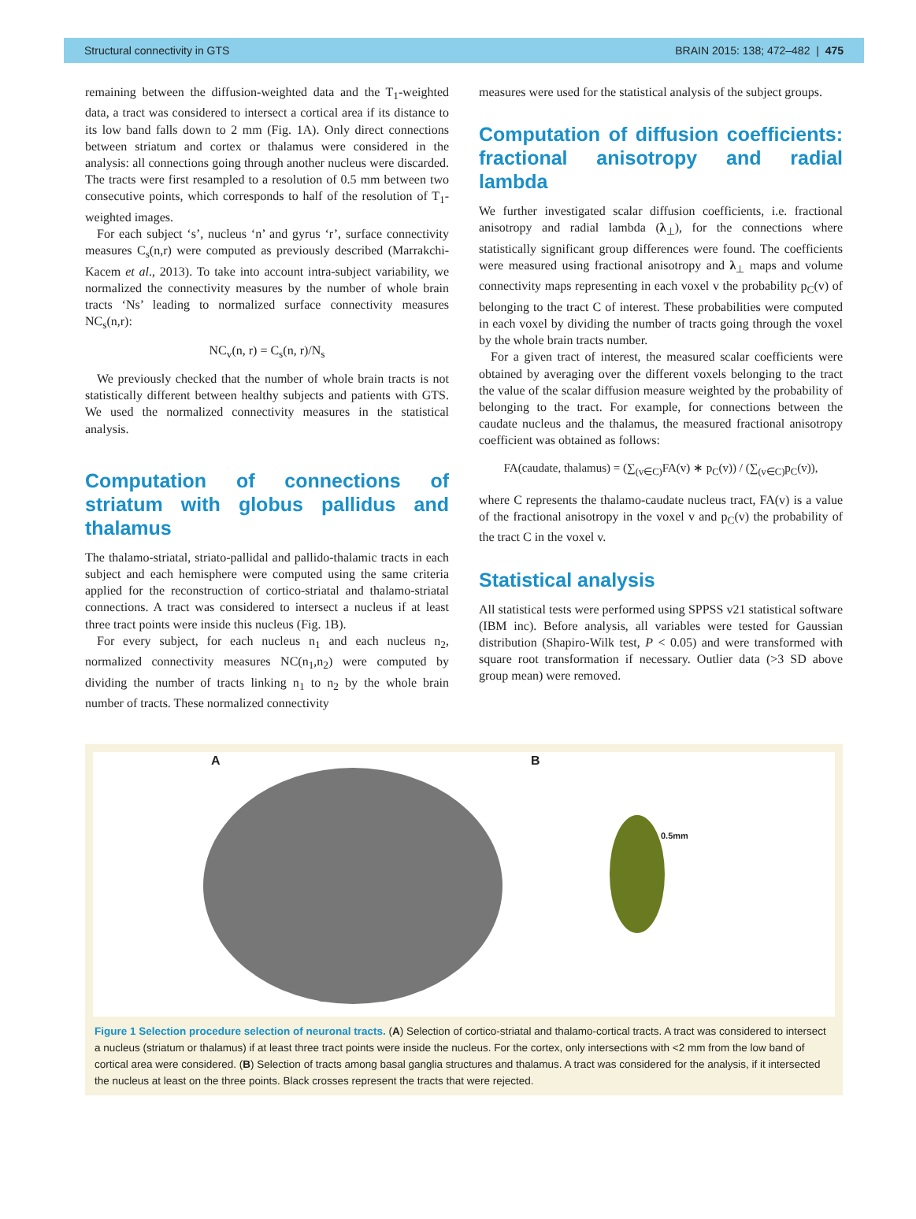Structural connectivity in GTS BRAIN 2015: 138; 472–482 | 475
remaining between the diffusion-weighted data and the T<sub>1</sub>-weighted data, a tract was considered to intersect a cortical area if its distance to its low band falls down to 2 mm (Fig. 1A). Only direct connections between striatum and cortex or thalamus were considered in the analysis: all connections going through another nucleus were discarded. The tracts were first resampled to a resolution of 0.5 mm between two consecutive points, which corresponds to half of the resolution of T<sub>1</sub>-weighted images.
For each subject ‘s’, nucleus ‘n’ and gyrus ‘r’, surface connectivity measures C<sub>s</sub>(n,r) were computed as previously described (Marrakchi-Kacem et al., 2013). To take into account intra-subject variability, we normalized the connectivity measures by the number of whole brain tracts ‘Ns’ leading to normalized surface connectivity measures NC<sub>s</sub>(n,r):
NC<sub>v</sub>(n, r) = C<sub>s</sub>(n, r)/N<sub>s</sub>
We previously checked that the number of whole brain tracts is not statistically different between healthy subjects and patients with GTS. We used the normalized connectivity measures in the statistical analysis.
Computation of connections of striatum with globus pallidus and thalamus
The thalamo-striatal, striato-pallidal and pallido-thalamic tracts in each subject and each hemisphere were computed using the same criteria applied for the reconstruction of cortico-striatal and thalamo-striatal connections. A tract was considered to intersect a nucleus if at least three tract points were inside this nucleus (Fig. 1B).
For every subject, for each nucleus n<sub>1</sub> and each nucleus n<sub>2</sub>, normalized connectivity measures NC(n<sub>1</sub>,n<sub>2</sub>) were computed by dividing the number of tracts linking n<sub>1</sub> to n<sub>2</sub> by the whole brain number of tracts. These normalized connectivity
measures were used for the statistical analysis of the subject groups.
Computation of diffusion coefficients: fractional anisotropy and radial lambda
We further investigated scalar diffusion coefficients, i.e. fractional anisotropy and radial lambda (λ<sub>⊥</sub>), for the connections where statistically significant group differences were found. The coefficients were measured using fractional anisotropy and λ<sub>⊥</sub> maps and volume connectivity maps representing in each voxel v the probability p<sub>C</sub>(v) of belonging to the tract C of interest. These probabilities were computed in each voxel by dividing the number of tracts going through the voxel by the whole brain tracts number.
For a given tract of interest, the measured scalar coefficients were obtained by averaging over the different voxels belonging to the tract the value of the scalar diffusion measure weighted by the probability of belonging to the tract. For example, for connections between the caudate nucleus and the thalamus, the measured fractional anisotropy coefficient was obtained as follows:
FA(caudate, thalamus) = (∑<sub>(v∈C)</sub>FA(v) ∗ p<sub>C</sub>(v)) / (∑<sub>(v∈C)</sub>p<sub>C</sub>(v)),
where C represents the thalamo-caudate nucleus tract, FA(v) is a value of the fractional anisotropy in the voxel v and p<sub>C</sub>(v) the probability of the tract C in the voxel v.
Statistical analysis
All statistical tests were performed using SPPSS v21 statistical software (IBM inc). Before analysis, all variables were tested for Gaussian distribution (Shapiro-Wilk test, P < 0.05) and were transformed with square root transformation if necessary. Outlier data (>3 SD above group mean) were removed.
A B
0.5mm
Figure 1 Selection procedure selection of neuronal tracts. (A) Selection of cortico-striatal and thalamo-cortical tracts. A tract was considered to intersect a nucleus (striatum or thalamus) if at least three tract points were inside the nucleus. For the cortex, only intersections with <2 mm from the low band of cortical area were considered. (B) Selection of tracts among basal ganglia structures and thalamus. A tract was considered for the analysis, if it intersected the nucleus at least on the three points. Black crosses represent the tracts that were rejected.